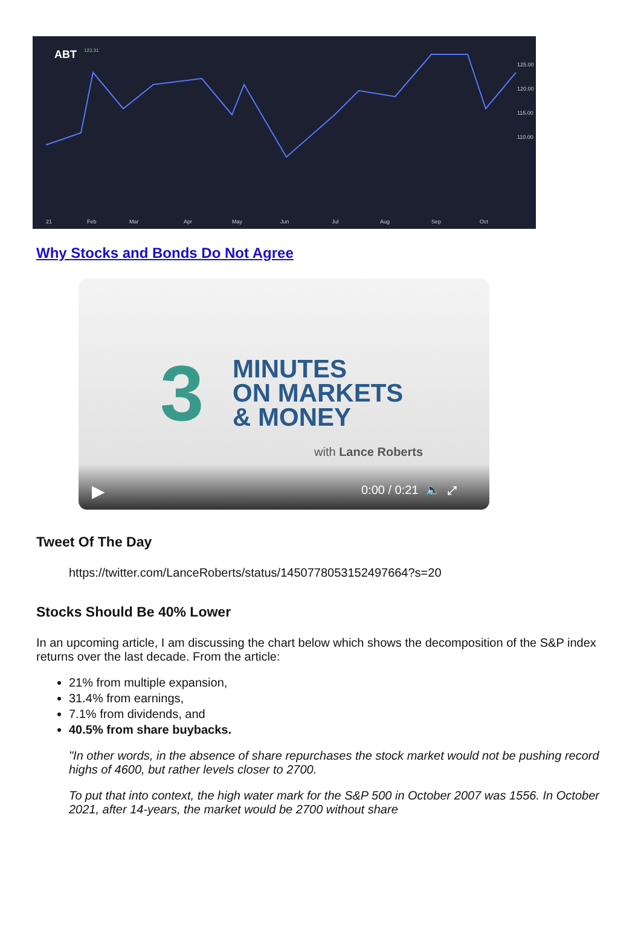ABT
123.31
125.00
120.00
115.00
110.00
21
Feb
Mar
Apr
May
Jun
Jul
Aug
Sep
Oct
Why Stocks and Bonds Do Not Agree
3
MINUTES
ON MARKETS
& MONEY
with Lance Roberts
▶ 0:00 / 0:21 🔈 ⤢
Tweet Of The Day
https://twitter.com/LanceRoberts/status/1450778053152497664?s=20
Stocks Should Be 40% Lower
In an upcoming article, I am discussing the chart below which shows the decomposition of the S&P index returns over the last decade. From the article:
21% from multiple expansion,
31.4% from earnings,
7.1% from dividends, and
40.5% from share buybacks.
"In other words, in the absence of share repurchases the stock market would not be pushing record highs of 4600, but rather levels closer to 2700.
To put that into context, the high water mark for the S&P 500 in October 2007 was 1556. In October 2021, after 14-years, the market would be 2700 without share